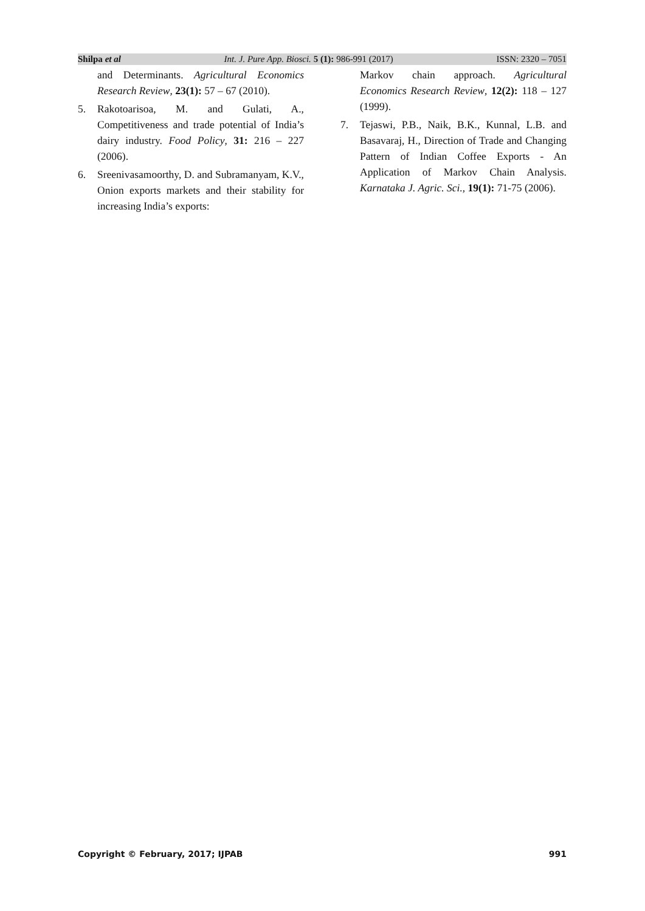Shilpa et al Int. J. Pure App. Biosci. 5 (1): 986-991 (2017) ISSN: 2320 – 7051
and Determinants. Agricultural Economics Research Review, 23(1): 57 – 67 (2010).
5. Rakotoarisoa, M. and Gulati, A., Competitiveness and trade potential of India’s dairy industry. Food Policy, 31: 216 – 227 (2006).
6. Sreenivasamoorthy, D. and Subramanyam, K.V., Onion exports markets and their stability for increasing India’s exports:
Markov chain approach. Agricultural Economics Research Review, 12(2): 118 – 127 (1999).
7. Tejaswi, P.B., Naik, B.K., Kunnal, L.B. and Basavaraj, H., Direction of Trade and Changing Pattern of Indian Coffee Exports - An Application of Markov Chain Analysis. Karnataka J. Agric. Sci., 19(1): 71-75 (2006).
Copyright © February, 2017; IJPAB 991